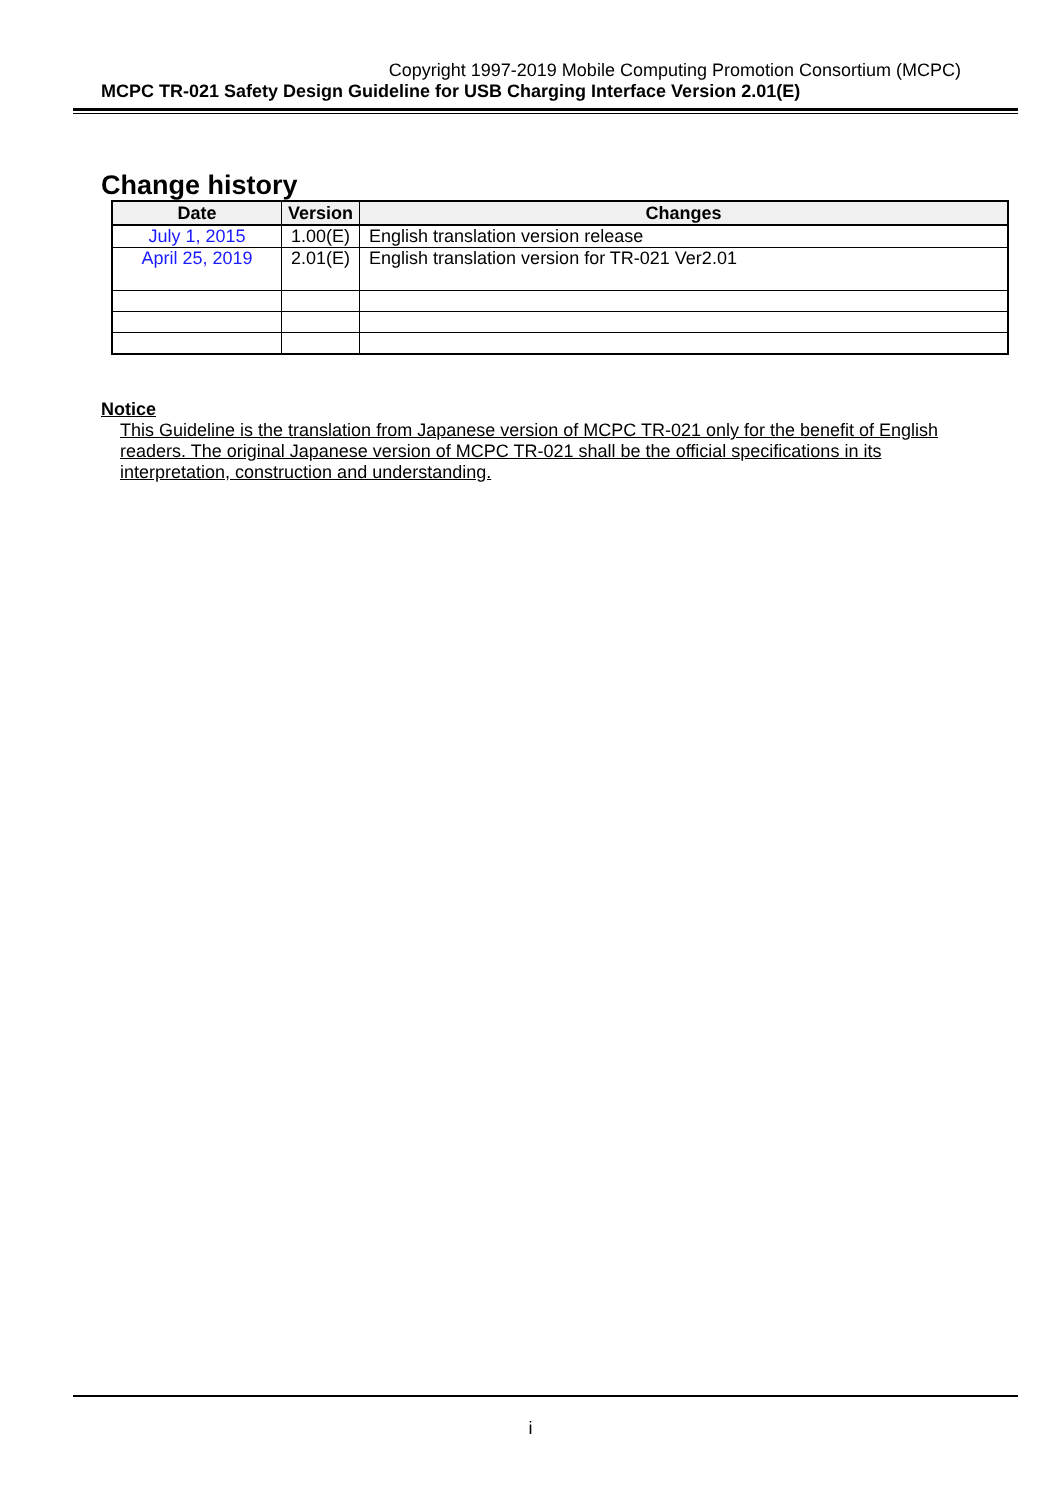Copyright 1997-2019 Mobile Computing Promotion Consortium (MCPC)
MCPC TR-021 Safety Design Guideline for USB Charging Interface Version 2.01(E)
Change history
| Date | Version | Changes |
| --- | --- | --- |
| July 1, 2015 | 1.00(E) | English translation version release |
| April 25, 2019 | 2.01(E) | English translation version for TR-021 Ver2.01 |
Notice
This Guideline is the translation from Japanese version of MCPC TR-021 only for the benefit of English readers. The original Japanese version of MCPC TR-021 shall be the official specifications in its interpretation, construction and understanding.
i